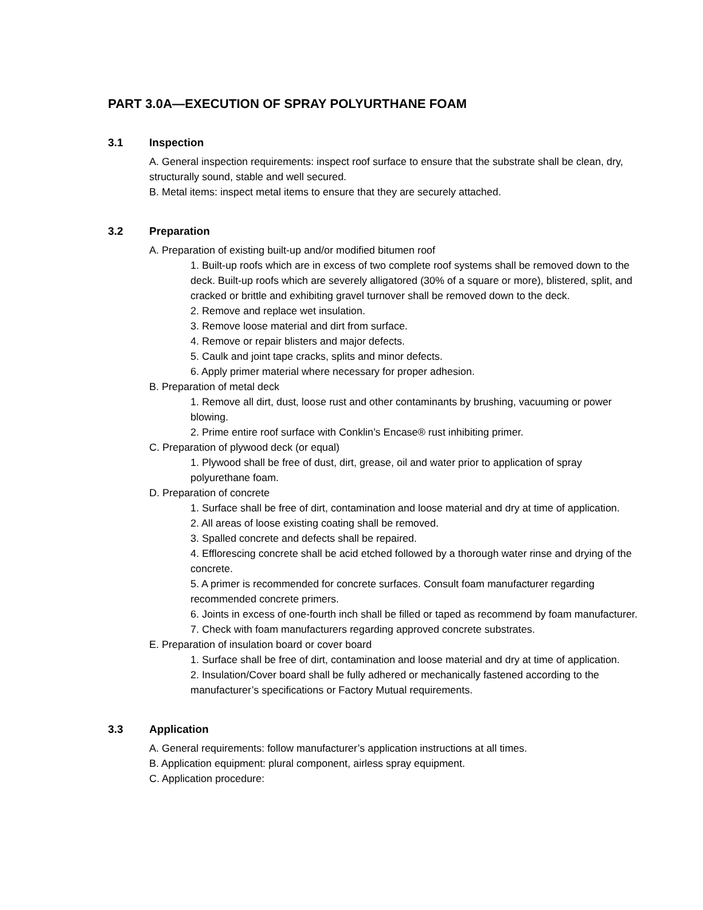PART 3.0A—EXECUTION OF SPRAY POLYURTHANE FOAM
3.1 Inspection
A. General inspection requirements: inspect roof surface to ensure that the substrate shall be clean, dry, structurally sound, stable and well secured.
B. Metal items: inspect metal items to ensure that they are securely attached.
3.2 Preparation
A. Preparation of existing built-up and/or modified bitumen roof
1. Built-up roofs which are in excess of two complete roof systems shall be removed down to the deck. Built-up roofs which are severely alligatored (30% of a square or more), blistered, split, and cracked or brittle and exhibiting gravel turnover shall be removed down to the deck.
2. Remove and replace wet insulation.
3. Remove loose material and dirt from surface.
4. Remove or repair blisters and major defects.
5. Caulk and joint tape cracks, splits and minor defects.
6. Apply primer material where necessary for proper adhesion.
B. Preparation of metal deck
1. Remove all dirt, dust, loose rust and other contaminants by brushing, vacuuming or power blowing.
2. Prime entire roof surface with Conklin’s Encase® rust inhibiting primer.
C. Preparation of plywood deck (or equal)
1. Plywood shall be free of dust, dirt, grease, oil and water prior to application of spray polyurethane foam.
D. Preparation of concrete
1. Surface shall be free of dirt, contamination and loose material and dry at time of application.
2. All areas of loose existing coating shall be removed.
3. Spalled concrete and defects shall be repaired.
4. Efflorescing concrete shall be acid etched followed by a thorough water rinse and drying of the concrete.
5. A primer is recommended for concrete surfaces. Consult foam manufacturer regarding recommended concrete primers.
6. Joints in excess of one-fourth inch shall be filled or taped as recommend by foam manufacturer.
7. Check with foam manufacturers regarding approved concrete substrates.
E. Preparation of insulation board or cover board
1. Surface shall be free of dirt, contamination and loose material and dry at time of application.
2. Insulation/Cover board shall be fully adhered or mechanically fastened according to the manufacturer’s specifications or Factory Mutual requirements.
3.3 Application
A. General requirements: follow manufacturer’s application instructions at all times.
B. Application equipment: plural component, airless spray equipment.
C. Application procedure: